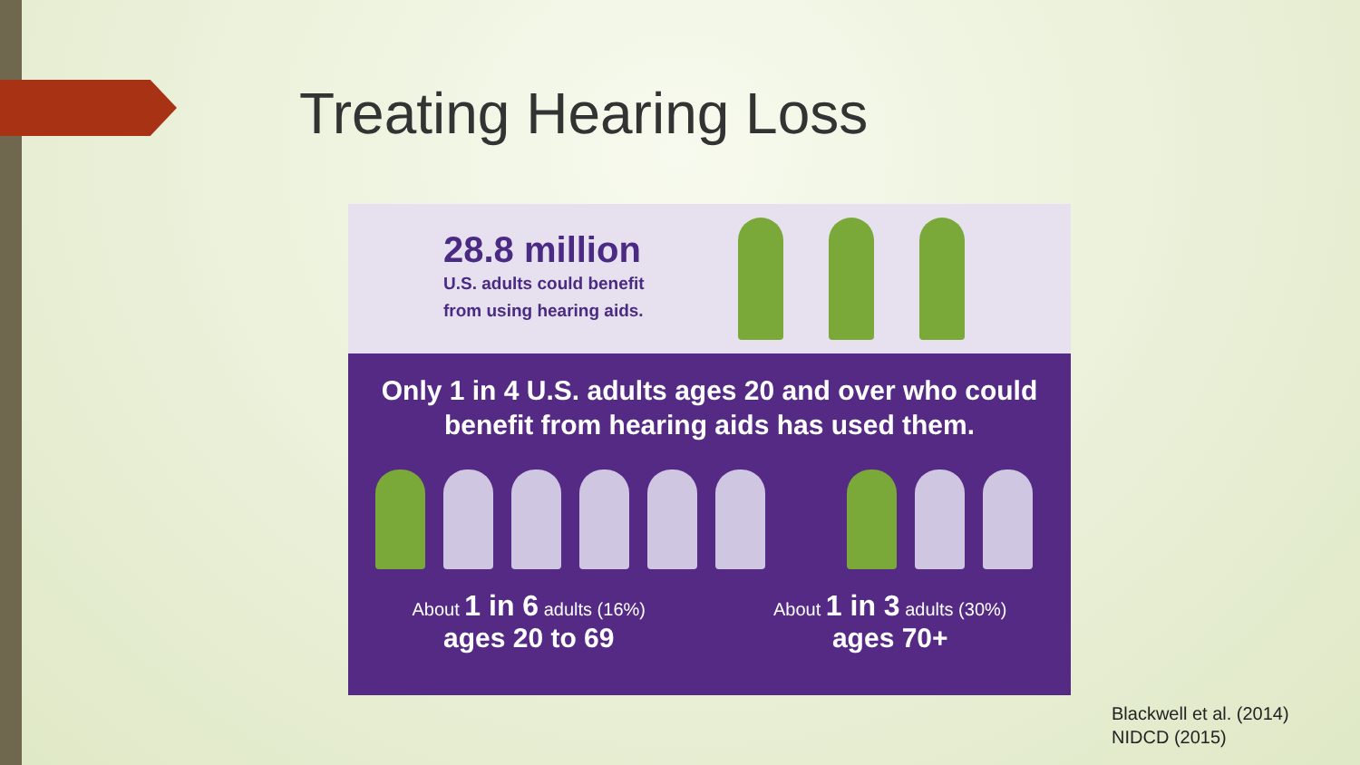Treating Hearing Loss
28.8 million
U.S. adults could benefit
from using hearing aids.
Only 1 in 4 U.S. adults ages 20 and over who could
benefit from hearing aids has used them.
About 1 in 6 adults (16%)
ages 20 to 69
About 1 in 3 adults (30%)
ages 70+
Blackwell et al. (2014)
NIDCD (2015)